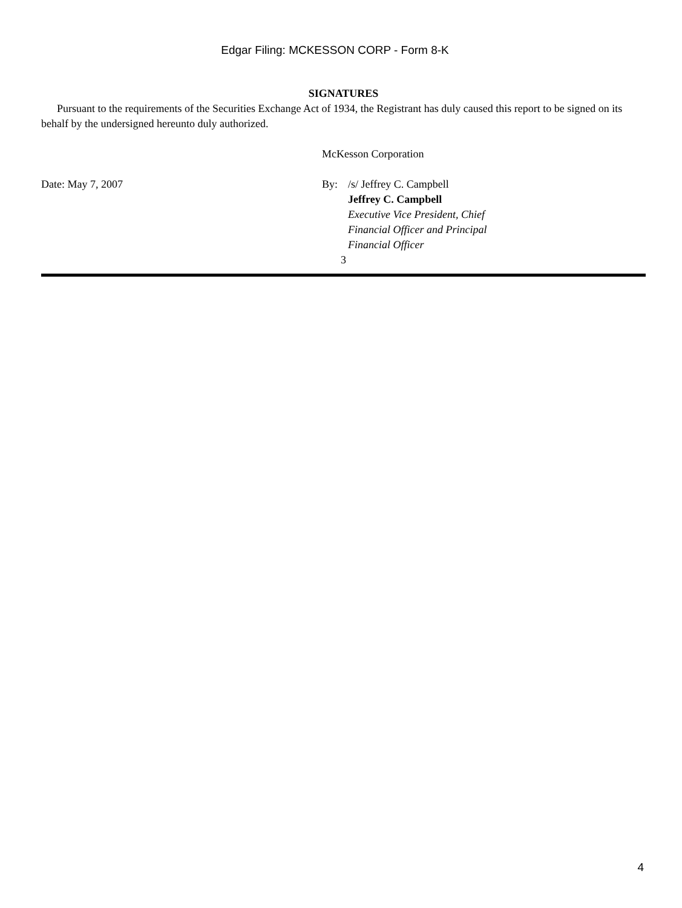Edgar Filing: MCKESSON CORP - Form 8-K
SIGNATURES
Pursuant to the requirements of the Securities Exchange Act of 1934, the Registrant has duly caused this report to be signed on its behalf by the undersigned hereunto duly authorized.
McKesson Corporation
Date: May 7, 2007 By: /s/ Jeffrey C. Campbell
Jeffrey C. Campbell
Executive Vice President, Chief
Financial Officer and Principal
Financial Officer
3
4